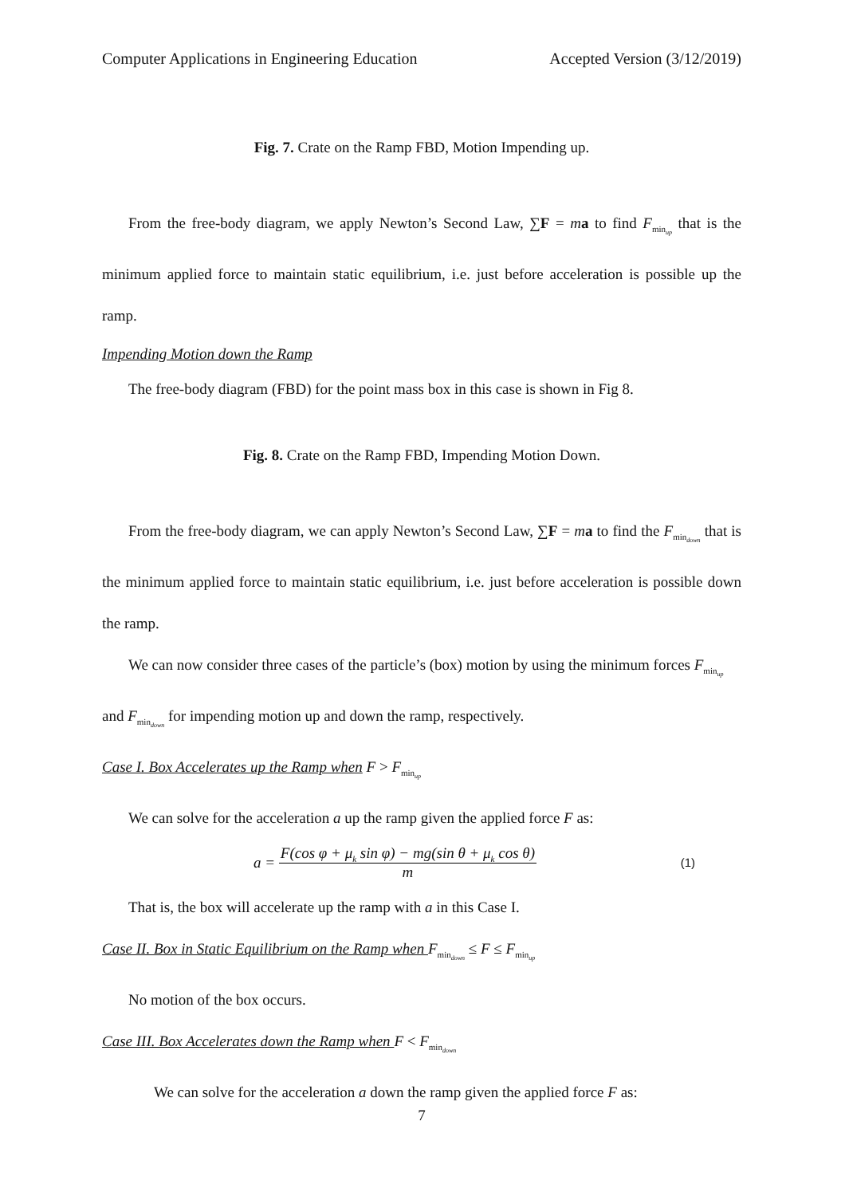Computer Applications in Engineering Education Accepted Version (3/12/2019)
Fig. 7. Crate on the Ramp FBD, Motion Impending up.
From the free-body diagram, we apply Newton’s Second Law, ∑F = ma to find F<sub>min<sub>up</sub></sub> that is the minimum applied force to maintain static equilibrium, i.e. just before acceleration is possible up the ramp.
Impending Motion down the Ramp
The free-body diagram (FBD) for the point mass box in this case is shown in Fig 8.
Fig. 8. Crate on the Ramp FBD, Impending Motion Down.
From the free-body diagram, we can apply Newton’s Second Law, ∑F = ma to find the F<sub>min<sub>down</sub></sub> that is the minimum applied force to maintain static equilibrium, i.e. just before acceleration is possible down the ramp.
We can now consider three cases of the particle’s (box) motion by using the minimum forces F<sub>min<sub>up</sub></sub> and F<sub>min<sub>down</sub></sub> for impending motion up and down the ramp, respectively.
Case I. Box Accelerates up the Ramp when F > F<sub>min<sub>up</sub></sub>
We can solve for the acceleration a up the ramp given the applied force F as:
a = F(cos φ + μ<sub>k</sub> sin φ) − mg(sin θ + μ<sub>k</sub> cos θ) m
(1)
That is, the box will accelerate up the ramp with a in this Case I.
Case II. Box in Static Equilibrium on the Ramp when F<sub>min<sub>down</sub></sub> ≤ F ≤ F<sub>min<sub>up</sub></sub>
No motion of the box occurs.
Case III. Box Accelerates down the Ramp when F < F<sub>min<sub>down</sub></sub>
We can solve for the acceleration a down the ramp given the applied force F as:
7